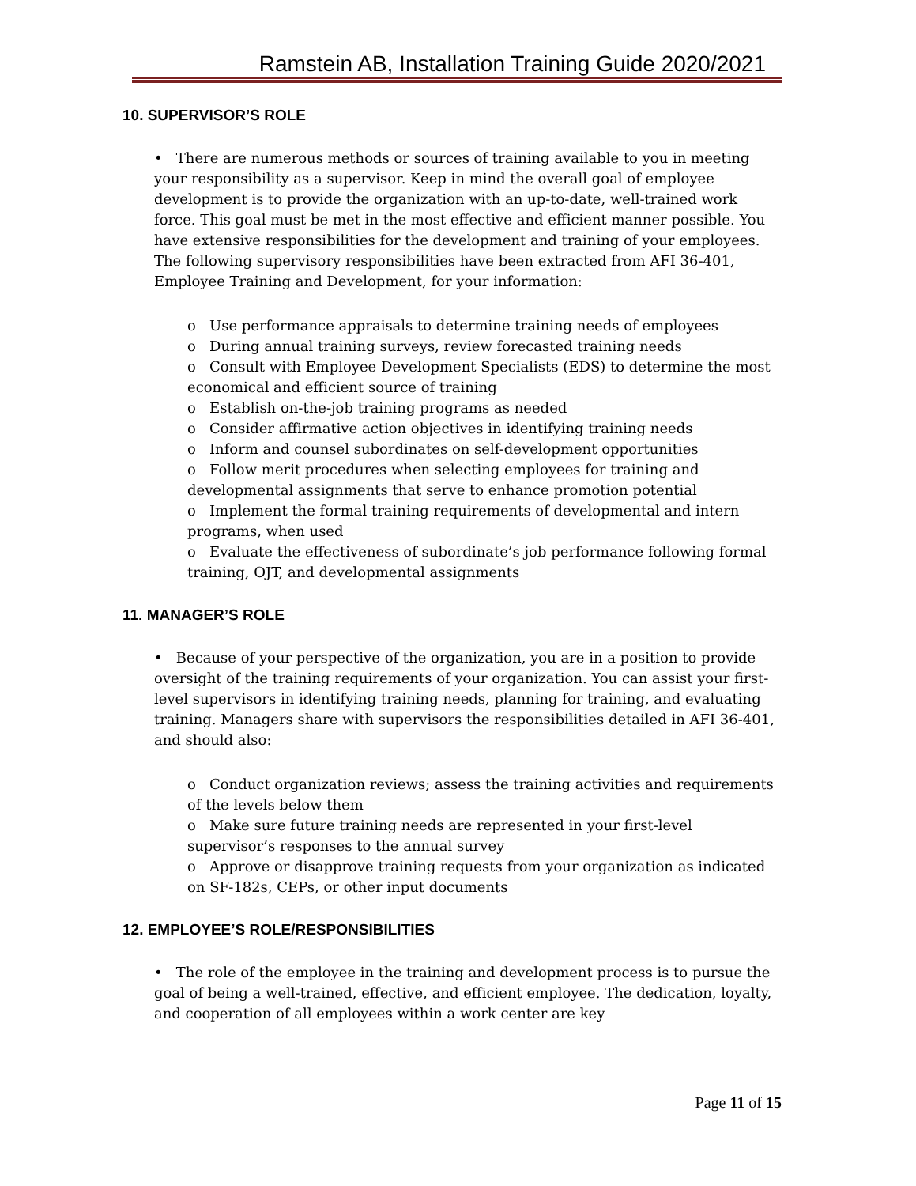Ramstein AB, Installation Training Guide 2020/2021
10. SUPERVISOR’S ROLE
• There are numerous methods or sources of training available to you in meeting your responsibility as a supervisor. Keep in mind the overall goal of employee development is to provide the organization with an up-to-date, well-trained work force. This goal must be met in the most effective and efficient manner possible. You have extensive responsibilities for the development and training of your employees. The following supervisory responsibilities have been extracted from AFI 36-401, Employee Training and Development, for your information:
o Use performance appraisals to determine training needs of employees
o During annual training surveys, review forecasted training needs
o Consult with Employee Development Specialists (EDS) to determine the most economical and efficient source of training
o Establish on-the-job training programs as needed
o Consider affirmative action objectives in identifying training needs
o Inform and counsel subordinates on self-development opportunities
o Follow merit procedures when selecting employees for training and developmental assignments that serve to enhance promotion potential
o Implement the formal training requirements of developmental and intern programs, when used
o Evaluate the effectiveness of subordinate’s job performance following formal training, OJT, and developmental assignments
11. MANAGER’S ROLE
• Because of your perspective of the organization, you are in a position to provide oversight of the training requirements of your organization. You can assist your first-level supervisors in identifying training needs, planning for training, and evaluating training. Managers share with supervisors the responsibilities detailed in AFI 36-401, and should also:
o Conduct organization reviews; assess the training activities and requirements of the levels below them
o Make sure future training needs are represented in your first-level supervisor’s responses to the annual survey
o Approve or disapprove training requests from your organization as indicated on SF-182s, CEPs, or other input documents
12. EMPLOYEE’S ROLE/RESPONSIBILITIES
• The role of the employee in the training and development process is to pursue the goal of being a well-trained, effective, and efficient employee. The dedication, loyalty, and cooperation of all employees within a work center are key
Page 11 of 15